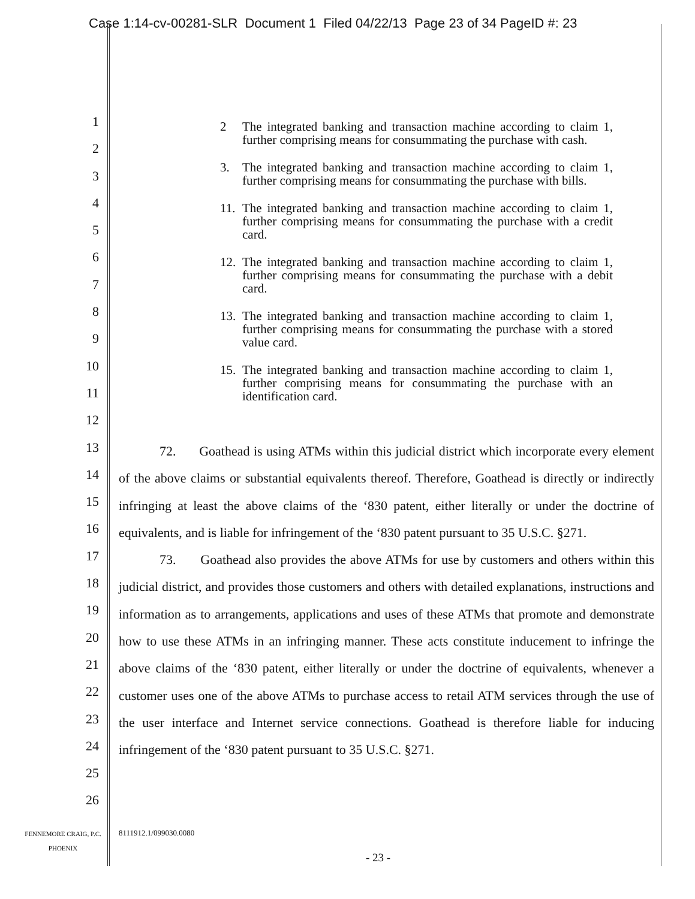Case 1:14-cv-00281-SLR Document 1 Filed 04/22/13 Page 23 of 34 PageID #: 23
1
2
3
4
5
6
7
8
9
10
11
12
13
14
15
16
17
18
19
20
21
22
23
24
25
26
2 The integrated banking and transaction machine according to claim 1, further comprising means for consummating the purchase with cash.
3. The integrated banking and transaction machine according to claim 1, further comprising means for consummating the purchase with bills.
11. The integrated banking and transaction machine according to claim 1, further comprising means for consummating the purchase with a credit card.
12. The integrated banking and transaction machine according to claim 1, further comprising means for consummating the purchase with a debit card.
13. The integrated banking and transaction machine according to claim 1, further comprising means for consummating the purchase with a stored value card.
15. The integrated banking and transaction machine according to claim 1, further comprising means for consummating the purchase with an identification card.
72. Goathead is using ATMs within this judicial district which incorporate every element of the above claims or substantial equivalents thereof. Therefore, Goathead is directly or indirectly infringing at least the above claims of the ‘830 patent, either literally or under the doctrine of equivalents, and is liable for infringement of the ‘830 patent pursuant to 35 U.S.C. §271.
73. Goathead also provides the above ATMs for use by customers and others within this judicial district, and provides those customers and others with detailed explanations, instructions and information as to arrangements, applications and uses of these ATMs that promote and demonstrate how to use these ATMs in an infringing manner. These acts constitute inducement to infringe the above claims of the ‘830 patent, either literally or under the doctrine of equivalents, whenever a customer uses one of the above ATMs to purchase access to retail ATM services through the use of the user interface and Internet service connections. Goathead is therefore liable for inducing infringement of the ‘830 patent pursuant to 35 U.S.C. §271.
FENNEMORE CRAIG, P.C.
PHOENIX
8111912.1/099030.0080
- 23 -